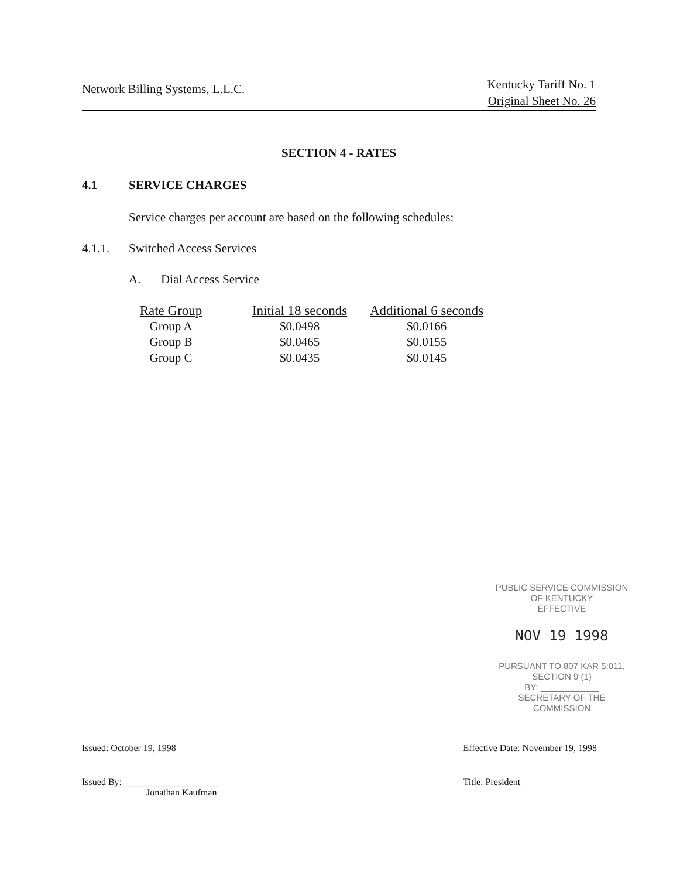Network Billing Systems, L.L.C.
Kentucky Tariff No. 1
Original Sheet No. 26
SECTION 4 - RATES
4.1 SERVICE CHARGES
Service charges per account are based on the following schedules:
4.1.1. Switched Access Services
A. Dial Access Service
| Rate Group | Initial 18 seconds | Additional 6 seconds |
| --- | --- | --- |
| Group A | $0.0498 | $0.0166 |
| Group B | $0.0465 | $0.0155 |
| Group C | $0.0435 | $0.0145 |
PUBLIC SERVICE COMMISSION
OF KENTUCKY
EFFECTIVE
NOV 19 1998
PURSUANT TO 807 KAR 5:011,
SECTION 9 (1)
BY: ____________
SECRETARY OF THE COMMISSION
Issued: October 19, 1998
Issued By: ____________________
Jonathan Kaufman
Effective Date: November 19, 1998
Title: President